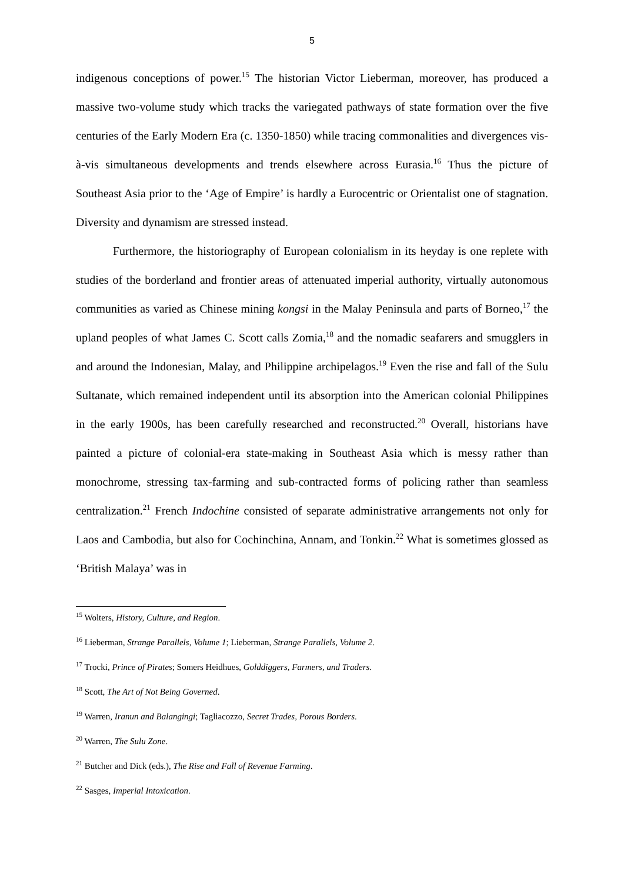5
indigenous conceptions of power.<sup>15</sup> The historian Victor Lieberman, moreover, has produced a massive two-volume study which tracks the variegated pathways of state formation over the five centuries of the Early Modern Era (c. 1350-1850) while tracing commonalities and divergences vis-à-vis simultaneous developments and trends elsewhere across Eurasia.<sup>16</sup> Thus the picture of Southeast Asia prior to the ‘Age of Empire’ is hardly a Eurocentric or Orientalist one of stagnation. Diversity and dynamism are stressed instead.
Furthermore, the historiography of European colonialism in its heyday is one replete with studies of the borderland and frontier areas of attenuated imperial authority, virtually autonomous communities as varied as Chinese mining kongsi in the Malay Peninsula and parts of Borneo,<sup>17</sup> the upland peoples of what James C. Scott calls Zomia,<sup>18</sup> and the nomadic seafarers and smugglers in and around the Indonesian, Malay, and Philippine archipelagos.<sup>19</sup> Even the rise and fall of the Sulu Sultanate, which remained independent until its absorption into the American colonial Philippines in the early 1900s, has been carefully researched and reconstructed.<sup>20</sup> Overall, historians have painted a picture of colonial-era state-making in Southeast Asia which is messy rather than monochrome, stressing tax-farming and sub-contracted forms of policing rather than seamless centralization.<sup>21</sup> French Indochine consisted of separate administrative arrangements not only for Laos and Cambodia, but also for Cochinchina, Annam, and Tonkin.<sup>22</sup> What is sometimes glossed as ‘British Malaya’ was in
<sup>15</sup> Wolters, History, Culture, and Region.
<sup>16</sup> Lieberman, Strange Parallels, Volume 1; Lieberman, Strange Parallels, Volume 2.
<sup>17</sup> Trocki, Prince of Pirates; Somers Heidhues, Golddiggers, Farmers, and Traders.
<sup>18</sup> Scott, The Art of Not Being Governed.
<sup>19</sup> Warren, Iranun and Balangingi; Tagliacozzo, Secret Trades, Porous Borders.
<sup>20</sup> Warren, The Sulu Zone.
<sup>21</sup> Butcher and Dick (eds.), The Rise and Fall of Revenue Farming.
<sup>22</sup> Sasges, Imperial Intoxication.